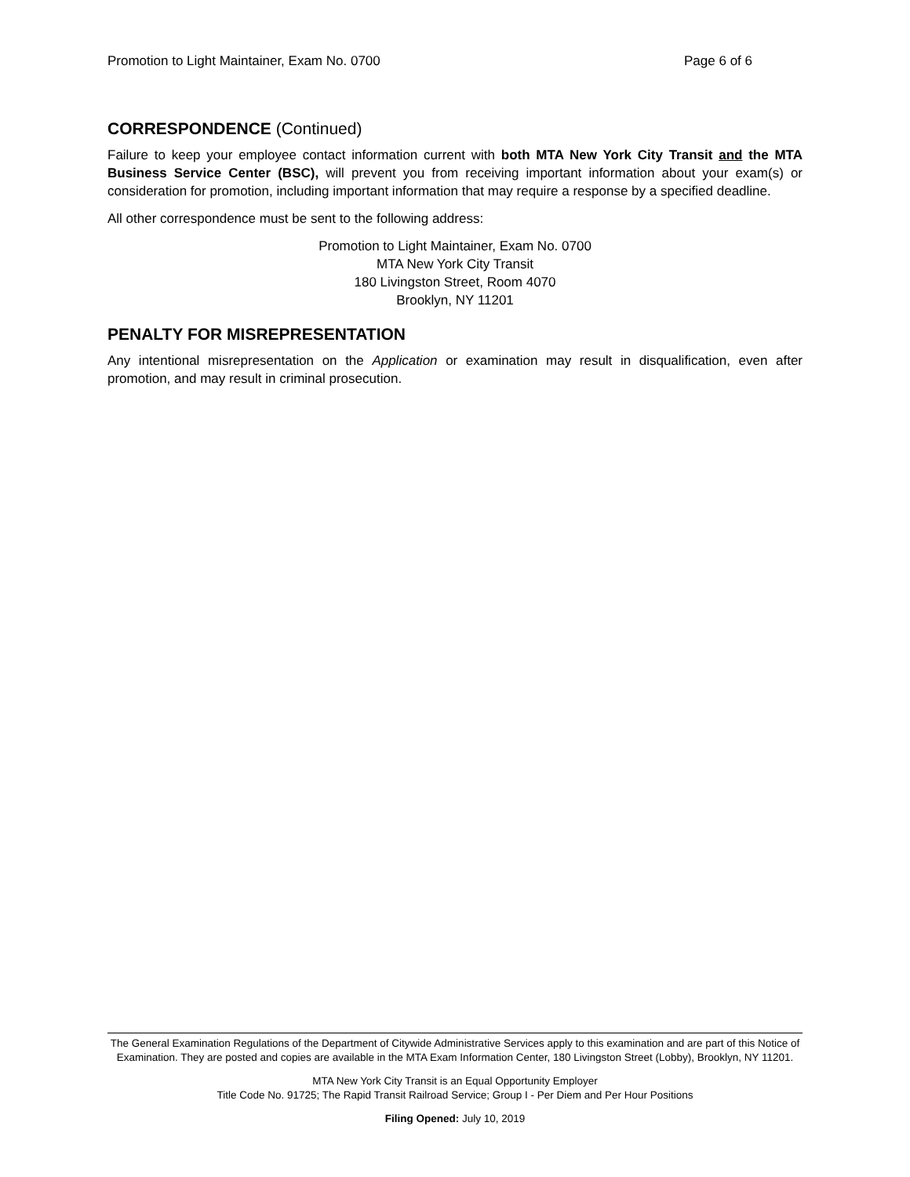Promotion to Light Maintainer, Exam No. 0700 Page 6 of 6
CORRESPONDENCE (Continued)
Failure to keep your employee contact information current with both MTA New York City Transit and the MTA Business Service Center (BSC), will prevent you from receiving important information about your exam(s) or consideration for promotion, including important information that may require a response by a specified deadline.
All other correspondence must be sent to the following address:
Promotion to Light Maintainer, Exam No. 0700
MTA New York City Transit
180 Livingston Street, Room 4070
Brooklyn, NY 11201
PENALTY FOR MISREPRESENTATION
Any intentional misrepresentation on the Application or examination may result in disqualification, even after promotion, and may result in criminal prosecution.
The General Examination Regulations of the Department of Citywide Administrative Services apply to this examination and are part of this Notice of Examination. They are posted and copies are available in the MTA Exam Information Center, 180 Livingston Street (Lobby), Brooklyn, NY 11201.
MTA New York City Transit is an Equal Opportunity Employer
Title Code No. 91725; The Rapid Transit Railroad Service; Group I - Per Diem and Per Hour Positions
Filing Opened: July 10, 2019